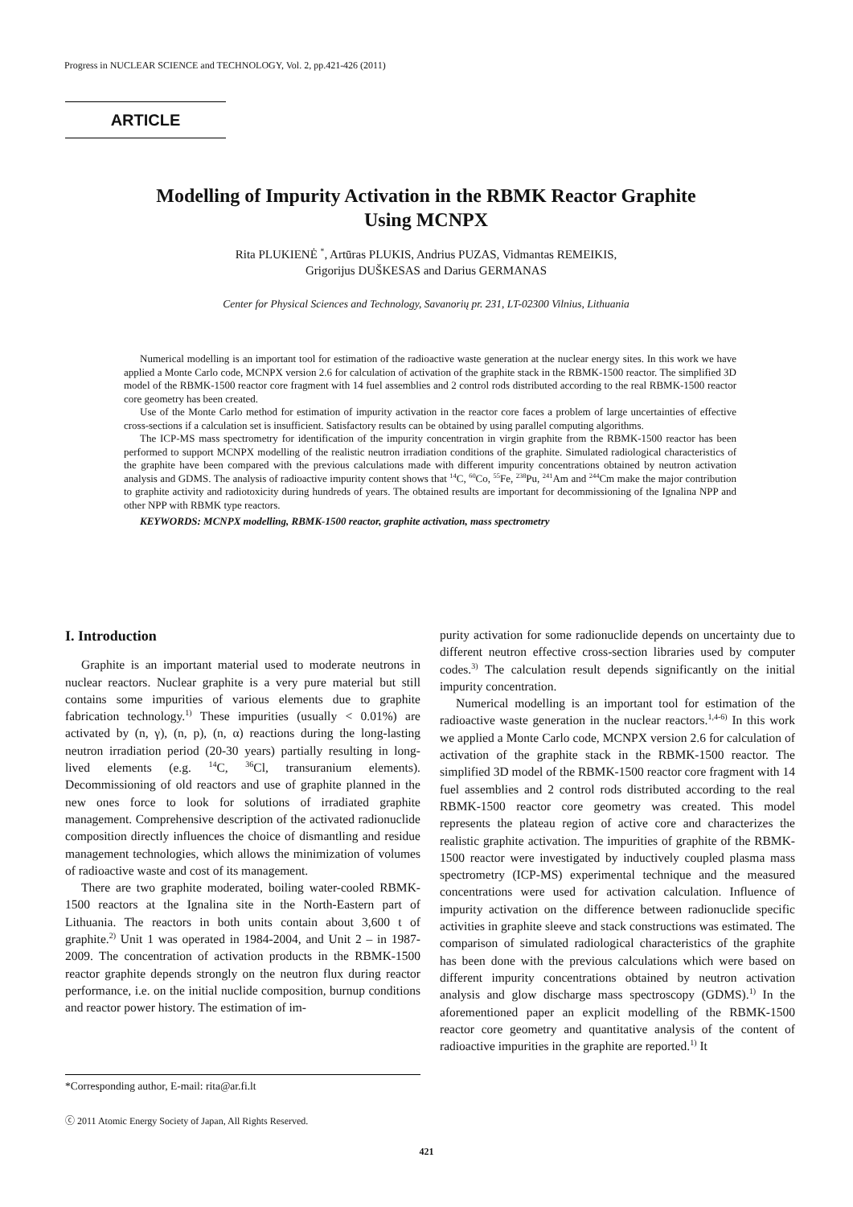Progress in NUCLEAR SCIENCE and TECHNOLOGY, Vol. 2, pp.421-426 (2011)
ARTICLE
Modelling of Impurity Activation in the RBMK Reactor Graphite
Using MCNPX
Rita PLUKIENĖ <sup>*</sup>, Artūras PLUKIS, Andrius PUZAS, Vidmantas REMEIKIS,
Grigorijus DUŠKESAS and Darius GERMANAS
Center for Physical Sciences and Technology, Savanorių pr. 231, LT-02300 Vilnius, Lithuania
Numerical modelling is an important tool for estimation of the radioactive waste generation at the nuclear energy sites. In this work we have applied a Monte Carlo code, MCNPX version 2.6 for calculation of activation of the graphite stack in the RBMK-1500 reactor. The simplified 3D model of the RBMK-1500 reactor core fragment with 14 fuel assemblies and 2 control rods distributed according to the real RBMK-1500 reactor core geometry has been created.
Use of the Monte Carlo method for estimation of impurity activation in the reactor core faces a problem of large uncertainties of effective cross-sections if a calculation set is insufficient. Satisfactory results can be obtained by using parallel computing algorithms.
The ICP-MS mass spectrometry for identification of the impurity concentration in virgin graphite from the RBMK-1500 reactor has been performed to support MCNPX modelling of the realistic neutron irradiation conditions of the graphite. Simulated radiological characteristics of the graphite have been compared with the previous calculations made with different impurity concentrations obtained by neutron activation analysis and GDMS. The analysis of radioactive impurity content shows that <sup>14</sup>C, <sup>60</sup>Co, <sup>55</sup>Fe, <sup>238</sup>Pu, <sup>241</sup>Am and <sup>244</sup>Cm make the major contribution to graphite activity and radiotoxicity during hundreds of years. The obtained results are important for decommissioning of the Ignalina NPP and other NPP with RBMK type reactors.
KEYWORDS: MCNPX modelling, RBMK-1500 reactor, graphite activation, mass spectrometry
I. Introduction
Graphite is an important material used to moderate neutrons in nuclear reactors. Nuclear graphite is a very pure material but still contains some impurities of various elements due to graphite fabrication technology.<sup>1)</sup> These impurities (usually < 0.01%) are activated by (n, γ), (n, p), (n, α) reactions during the long-lasting neutron irradiation period (20-30 years) partially resulting in long-lived elements (e.g. <sup>14</sup>C, <sup>36</sup>Cl, transuranium elements). Decommissioning of old reactors and use of graphite planned in the new ones force to look for solutions of irradiated graphite management. Comprehensive description of the activated radionuclide composition directly influences the choice of dismantling and residue management technologies, which allows the minimization of volumes of radioactive waste and cost of its management.
There are two graphite moderated, boiling water-cooled RBMK-1500 reactors at the Ignalina site in the North-Eastern part of Lithuania. The reactors in both units contain about 3,600 t of graphite.<sup>2)</sup> Unit 1 was operated in 1984-2004, and Unit 2 – in 1987-2009. The concentration of activation products in the RBMK-1500 reactor graphite depends strongly on the neutron flux during reactor performance, i.e. on the initial nuclide composition, burnup conditions and reactor power history. The estimation of im-
purity activation for some radionuclide depends on uncertainty due to different neutron effective cross-section libraries used by computer codes.<sup>3)</sup> The calculation result depends significantly on the initial impurity concentration.
Numerical modelling is an important tool for estimation of the radioactive waste generation in the nuclear reactors.<sup>1,4-6)</sup> In this work we applied a Monte Carlo code, MCNPX version 2.6 for calculation of activation of the graphite stack in the RBMK-1500 reactor. The simplified 3D model of the RBMK-1500 reactor core fragment with 14 fuel assemblies and 2 control rods distributed according to the real RBMK-1500 reactor core geometry was created. This model represents the plateau region of active core and characterizes the realistic graphite activation. The impurities of graphite of the RBMK-1500 reactor were investigated by inductively coupled plasma mass spectrometry (ICP-MS) experimental technique and the measured concentrations were used for activation calculation. Influence of impurity activation on the difference between radionuclide specific activities in graphite sleeve and stack constructions was estimated. The comparison of simulated radiological characteristics of the graphite has been done with the previous calculations which were based on different impurity concentrations obtained by neutron activation analysis and glow discharge mass spectroscopy (GDMS).<sup>1)</sup> In the aforementioned paper an explicit modelling of the RBMK-1500 reactor core geometry and quantitative analysis of the content of radioactive impurities in the graphite are reported.<sup>1)</sup> It
*Corresponding author, E-mail: rita@ar.fi.lt
ⓒ 2011 Atomic Energy Society of Japan, All Rights Reserved.
421